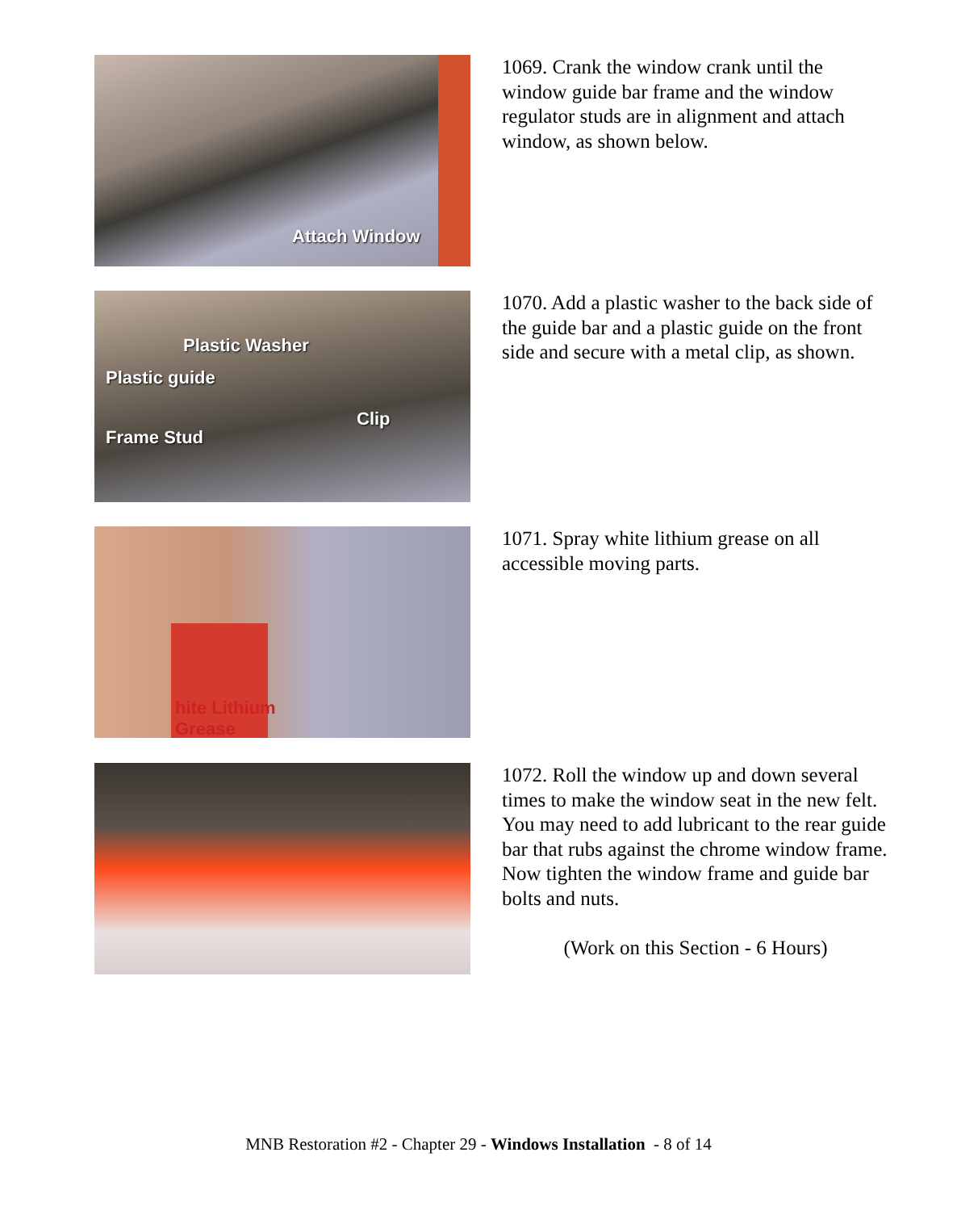Attach Window
1069. Crank the window crank until the window guide bar frame and the window regulator studs are in alignment and attach window, as shown below.
Plastic Washer
Plastic guide
Clip
Frame Stud
1070. Add a plastic washer to the back side of the guide bar and a plastic guide on the front side and secure with a metal clip, as shown.
hite Lithium
Grease
1071. Spray white lithium grease on all accessible moving parts.
1072. Roll the window up and down several times to make the window seat in the new felt. You may need to add lubricant to the rear guide bar that rubs against the chrome window frame. Now tighten the window frame and guide bar bolts and nuts.
(Work on this Section - 6 Hours)
MNB Restoration #2 - Chapter 29 - Windows Installation - 8 of 14